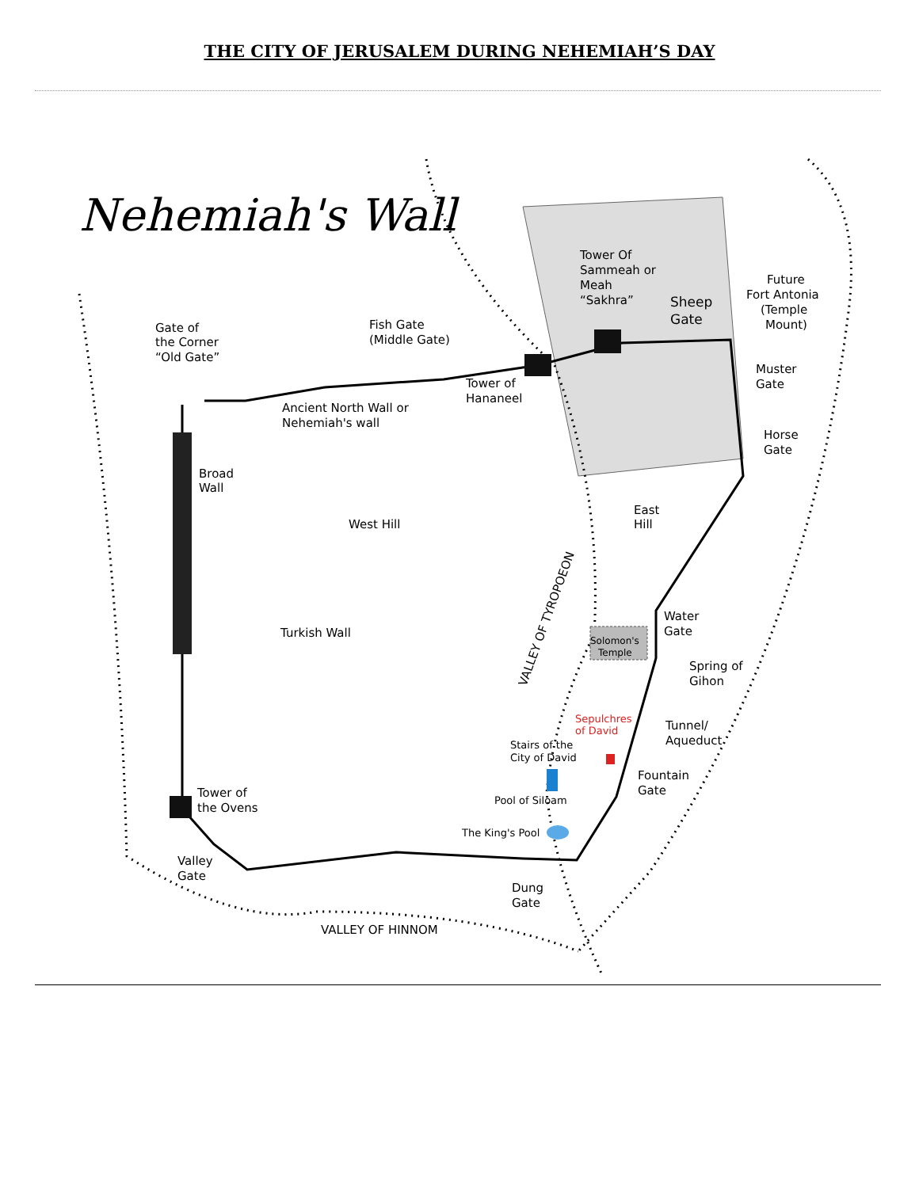THE CITY OF JERUSALEM DURING NEHEMIAH’S DAY
Nehemiah's Wall
Tower Of
Sammeah or
Meah
“Sakhra”
Sheep
Gate
Future
Fort Antonia
(Temple
Mount)
Gate of
the Corner
“Old Gate”
Fish Gate
(Middle Gate)
Muster
Gate
Tower of
Hananeel
Ancient North Wall or
Nehemiah's wall
Horse
Gate
Broad
Wall
East
Hill
West Hill
VALLEY OF TYROPOEON
Water
Gate
Turkish Wall
Solomon's
Temple
Spring of
Gihon
Sepulchres
of David
Tunnel/
Aqueduct
Stairs of the
City of David
Fountain
Gate
Tower of
the Ovens
Pool of Siloam
The King's Pool
Valley
Gate
Dung
Gate
VALLEY OF HINNOM